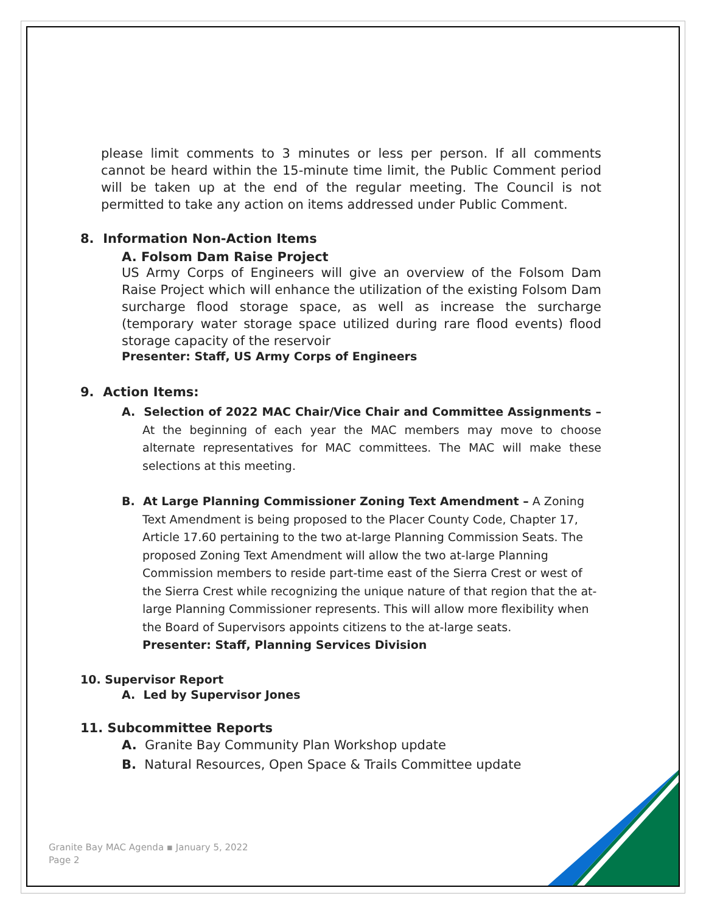please limit comments to 3 minutes or less per person. If all comments cannot be heard within the 15-minute time limit, the Public Comment period will be taken up at the end of the regular meeting. The Council is not permitted to take any action on items addressed under Public Comment.
8. Information Non-Action Items
A. Folsom Dam Raise Project
US Army Corps of Engineers will give an overview of the Folsom Dam Raise Project which will enhance the utilization of the existing Folsom Dam surcharge flood storage space, as well as increase the surcharge (temporary water storage space utilized during rare flood events) flood storage capacity of the reservoir
Presenter: Staff, US Army Corps of Engineers
9. Action Items:
A. Selection of 2022 MAC Chair/Vice Chair and Committee Assignments – At the beginning of each year the MAC members may move to choose alternate representatives for MAC committees. The MAC will make these selections at this meeting.
B. At Large Planning Commissioner Zoning Text Amendment – A Zoning Text Amendment is being proposed to the Placer County Code, Chapter 17, Article 17.60 pertaining to the two at-large Planning Commission Seats. The proposed Zoning Text Amendment will allow the two at-large Planning Commission members to reside part-time east of the Sierra Crest or west of the Sierra Crest while recognizing the unique nature of that region that the at-large Planning Commissioner represents. This will allow more flexibility when the Board of Supervisors appoints citizens to the at-large seats.
Presenter: Staff, Planning Services Division
10. Supervisor Report
A. Led by Supervisor Jones
11. Subcommittee Reports
A. Granite Bay Community Plan Workshop update
B. Natural Resources, Open Space & Trails Committee update
Granite Bay MAC Agenda ▪ January 5, 2022
Page 2